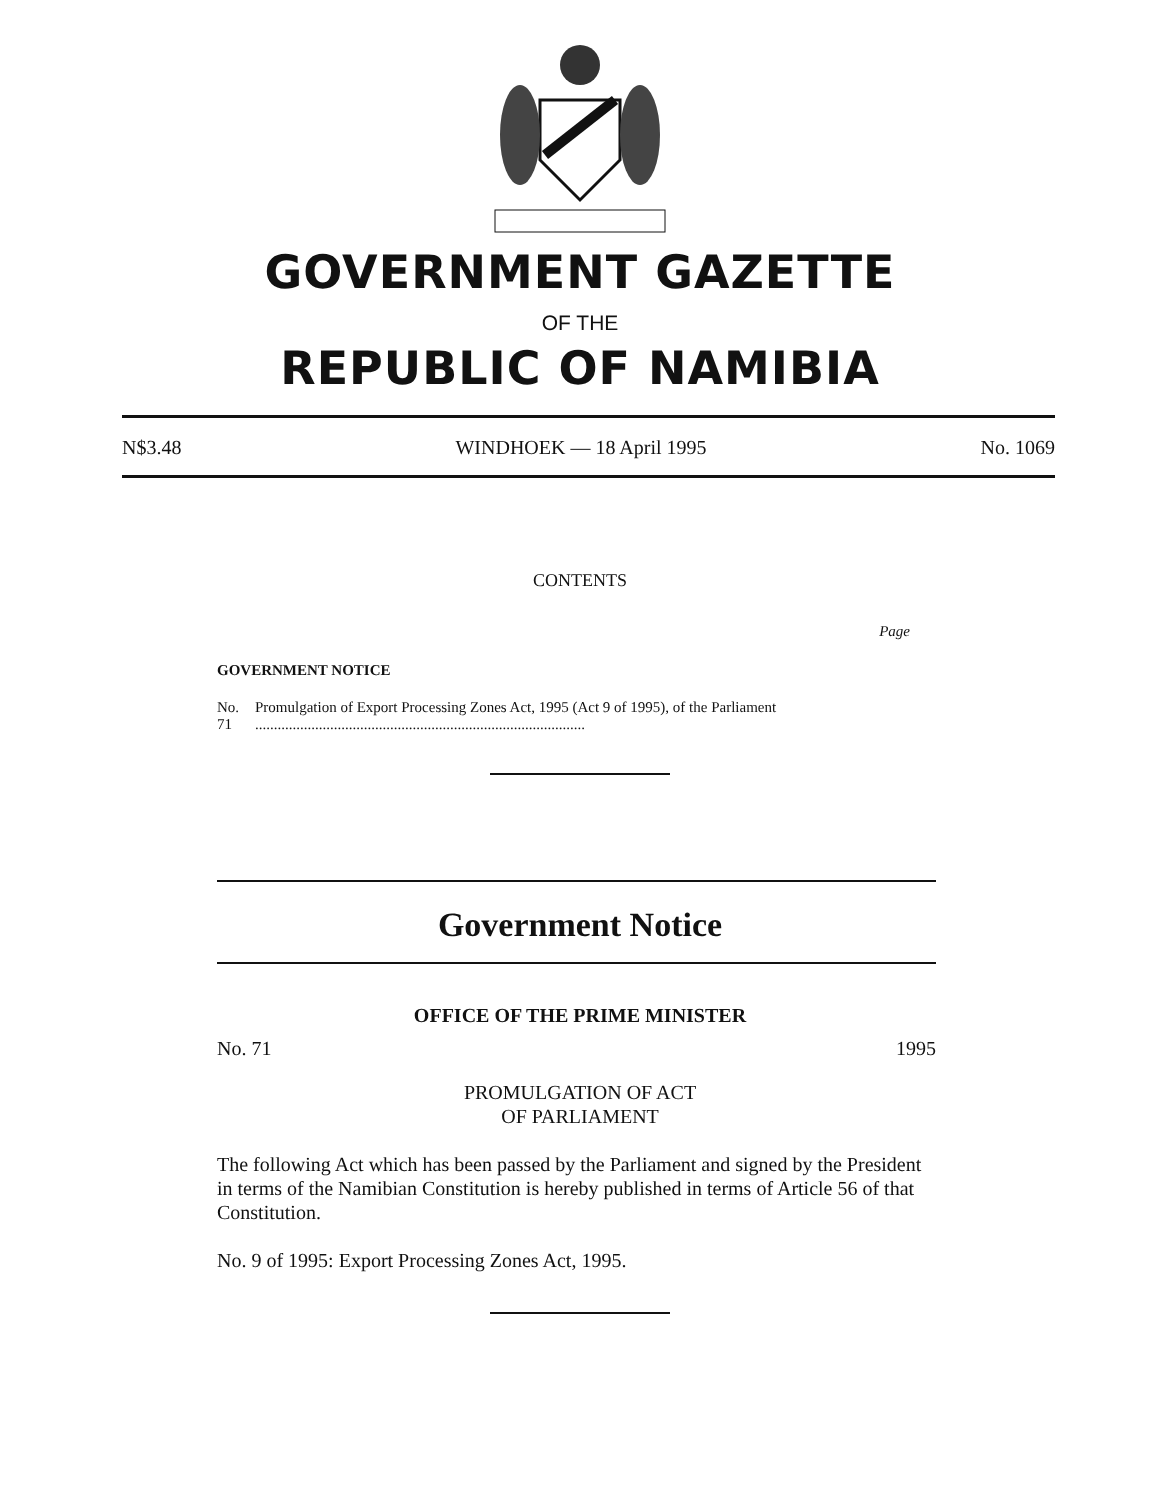GOVERNMENT GAZETTE
OF THE
REPUBLIC OF NAMIBIA
N$3.48 WINDHOEK — 18 April 1995 No. 1069
CONTENTS
Page
GOVERNMENT NOTICE
No. 71 Promulgation of Export Processing Zones Act, 1995 (Act 9 of 1995), of the Parliament ........................................................................................
Government Notice
OFFICE OF THE PRIME MINISTER
No. 71 1995
PROMULGATION OF ACT
OF PARLIAMENT
The following Act which has been passed by the Parliament and signed by the President in terms of the Namibian Constitution is hereby published in terms of Article 56 of that Constitution.
No. 9 of 1995: Export Processing Zones Act, 1995.